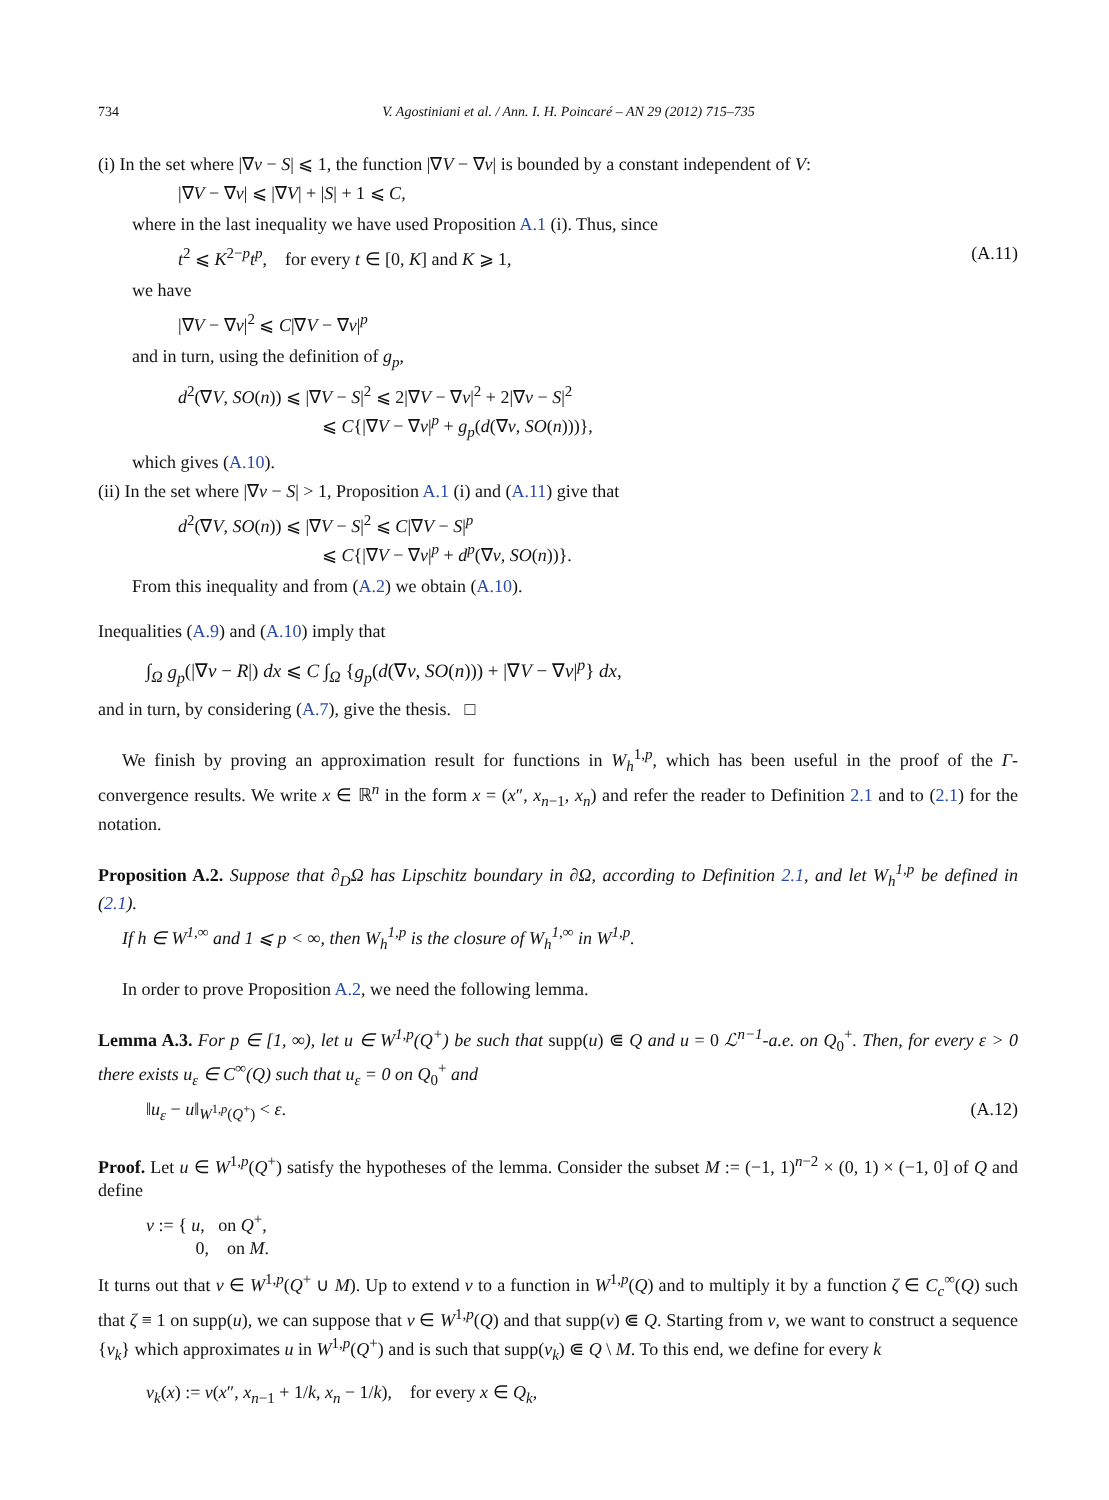734 V. Agostiniani et al. / Ann. I. H. Poincaré – AN 29 (2012) 715–735
(i) In the set where |∇v − S| ⩽ 1, the function |∇V − ∇v| is bounded by a constant independent of V:
|∇V − ∇v| ⩽ |∇V| + |S| + 1 ⩽ C,
where in the last inequality we have used Proposition A.1 (i). Thus, since
t<sup>2</sup> ⩽ K<sup>2−p</sup>t<sup>p</sup>, for every t ∈ [0, K] and K ⩾ 1, (A.11)
we have
|∇V − ∇v|<sup>2</sup> ⩽ C|∇V − ∇v|<sup>p</sup>
and in turn, using the definition of g<sub>p</sub>,
d<sup>2</sup>(∇V, SO(n)) ⩽ |∇V − S|<sup>2</sup> ⩽ 2|∇V − ∇v|<sup>2</sup> + 2|∇v − S|<sup>2</sup>
⩽ C{|∇V − ∇v|<sup>p</sup> + g<sub>p</sub>(d(∇v, SO(n)))},
which gives (A.10).
(ii) In the set where |∇v − S| > 1, Proposition A.1 (i) and (A.11) give that
d<sup>2</sup>(∇V, SO(n)) ⩽ |∇V − S|<sup>2</sup> ⩽ C|∇V − S|<sup>p</sup>
⩽ C{|∇V − ∇v|<sup>p</sup> + d<sup>p</sup>(∇v, SO(n))}.
From this inequality and from (A.2) we obtain (A.10).
Inequalities (A.9) and (A.10) imply that
∫<sub>Ω</sub> g<sub>p</sub>(|∇v − R|) dx ⩽ C ∫<sub>Ω</sub> {g<sub>p</sub>(d(∇v, SO(n))) + |∇V − ∇v|<sup>p</sup>} dx,
and in turn, by considering (A.7), give the thesis. □
We finish by proving an approximation result for functions in W<sub>h</sub><sup>1,p</sup>, which has been useful in the proof of the Γ-convergence results. We write x ∈ ℝ<sup>n</sup> in the form x = (x″, x<sub>n−1</sub>, x<sub>n</sub>) and refer the reader to Definition 2.1 and to (2.1) for the notation.
Proposition A.2. Suppose that ∂<sub>D</sub>Ω has Lipschitz boundary in ∂Ω, according to Definition 2.1, and let W<sub>h</sub><sup>1,p</sup> be defined in (2.1).
If h ∈ W<sup>1,∞</sup> and 1 ⩽ p < ∞, then W<sub>h</sub><sup>1,p</sup> is the closure of W<sub>h</sub><sup>1,∞</sup> in W<sup>1,p</sup>.
In order to prove Proposition A.2, we need the following lemma.
Lemma A.3. For p ∈ [1, ∞), let u ∈ W<sup>1,p</sup>(Q<sup>+</sup>) be such that supp(u) ⋐ Q and u = 0 ℒ<sup>n−1</sup>-a.e. on Q<sub>0</sub><sup>+</sup>. Then, for every ε > 0 there exists u<sub>ε</sub> ∈ C<sup>∞</sup>(Q) such that u<sub>ε</sub> = 0 on Q<sub>0</sub><sup>+</sup> and
‖u<sub>ε</sub> − u‖<sub>W<sup>1,p</sup>(Q<sup>+</sup>)</sub> < ε. (A.12)
Proof. Let u ∈ W<sup>1,p</sup>(Q<sup>+</sup>) satisfy the hypotheses of the lemma. Consider the subset M := (−1, 1)<sup>n−2</sup> × (0, 1) × (−1, 0] of Q and define
v := { u, on Q<sup>+</sup>,
0, on M.
It turns out that v ∈ W<sup>1,p</sup>(Q<sup>+</sup> ∪ M). Up to extend v to a function in W<sup>1,p</sup>(Q) and to multiply it by a function ζ ∈ C<sub>c</sub><sup>∞</sup>(Q) such that ζ ≡ 1 on supp(u), we can suppose that v ∈ W<sup>1,p</sup>(Q) and that supp(v) ⋐ Q. Starting from v, we want to construct a sequence {v<sub>k</sub>} which approximates u in W<sup>1,p</sup>(Q<sup>+</sup>) and is such that supp(v<sub>k</sub>) ⋐ Q \ M. To this end, we define for every k
v<sub>k</sub>(x) := v(x″, x<sub>n−1</sub> + 1/k, x<sub>n</sub> − 1/k), for every x ∈ Q<sub>k</sub>,